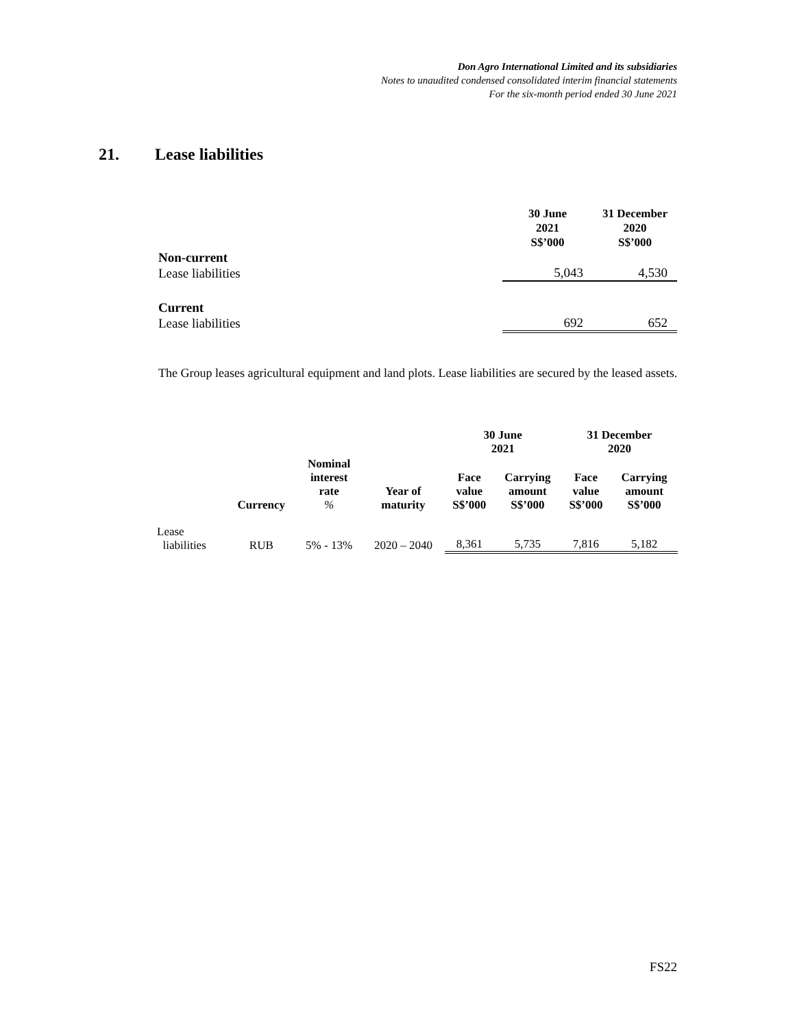Don Agro International Limited and its subsidiaries
Notes to unaudited condensed consolidated interim financial statements
For the six-month period ended 30 June 2021
21. Lease liabilities
| | 30 June 2021 S$’000 | 31 December 2020 S$’000 |
| --- | --- | --- |
| Non-current | | |
| Lease liabilities | 5,043 | 4,530 |
| Current | | |
| Lease liabilities | 692 | 652 |
The Group leases agricultural equipment and land plots. Lease liabilities are secured by the leased assets.
| | | | | 30 June 2021 | | 31 December 2020 | |
| --- | --- | --- | --- | --- | --- | --- | --- |
| | Currency | Nominal interest rate % | Year of maturity | Face value S$’000 | Carrying amount S$’000 | Face value S$’000 | Carrying amount S$’000 |
| Lease liabilities | RUB | 5% - 13% | 2020 – 2040 | 8,361 | 5,735 | 7,816 | 5,182 |
FS22